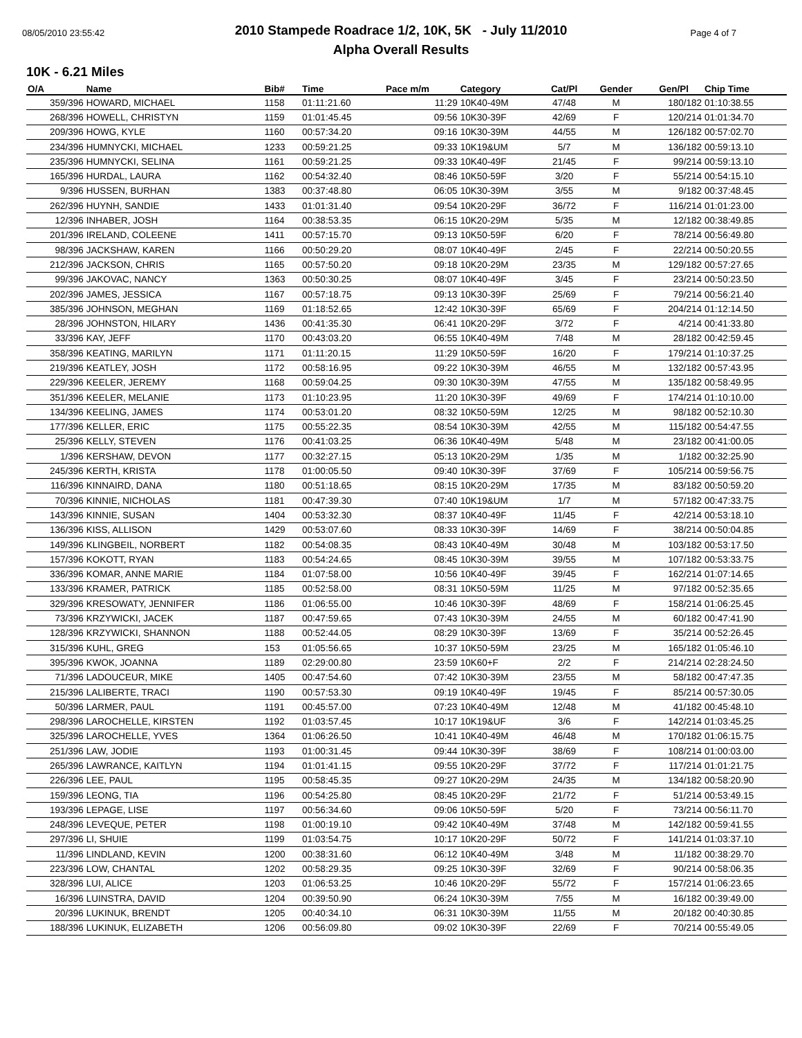08/05/2010 23:55:42 Page 4 of 7
2010 Stampede Roadrace 1/2, 10K, 5K - July 11/2010
Alpha Overall Results
10K - 6.21 Miles
| O/A | Name | Bib# | Time | Pace m/m | Category | Cat/Pl | Gender | Gen/Pl | Chip Time |
| --- | --- | --- | --- | --- | --- | --- | --- | --- | --- |
| 359/396 | HOWARD, MICHAEL | 1158 | 01:11:21.60 | 11:29 | 10K40-49M | 47/48 | M | 180/182 | 01:10:38.55 |
| 268/396 | HOWELL, CHRISTYN | 1159 | 01:01:45.45 | 09:56 | 10K30-39F | 42/69 | F | 120/214 | 01:01:34.70 |
| 209/396 | HOWG, KYLE | 1160 | 00:57:34.20 | 09:16 | 10K30-39M | 44/55 | M | 126/182 | 00:57:02.70 |
| 234/396 | HUMNYCKI, MICHAEL | 1233 | 00:59:21.25 | 09:33 | 10K19&UM | 5/7 | M | 136/182 | 00:59:13.10 |
| 235/396 | HUMNYCKI, SELINA | 1161 | 00:59:21.25 | 09:33 | 10K40-49F | 21/45 | F | 99/214 | 00:59:13.10 |
| 165/396 | HURDAL, LAURA | 1162 | 00:54:32.40 | 08:46 | 10K50-59F | 3/20 | F | 55/214 | 00:54:15.10 |
| 9/396 | HUSSEN, BURHAN | 1383 | 00:37:48.80 | 06:05 | 10K30-39M | 3/55 | M | 9/182 | 00:37:48.45 |
| 262/396 | HUYNH, SANDIE | 1433 | 01:01:31.40 | 09:54 | 10K20-29F | 36/72 | F | 116/214 | 01:01:23.00 |
| 12/396 | INHABER, JOSH | 1164 | 00:38:53.35 | 06:15 | 10K20-29M | 5/35 | M | 12/182 | 00:38:49.85 |
| 201/396 | IRELAND, COLEENE | 1411 | 00:57:15.70 | 09:13 | 10K50-59F | 6/20 | F | 78/214 | 00:56:49.80 |
| 98/396 | JACKSHAW, KAREN | 1166 | 00:50:29.20 | 08:07 | 10K40-49F | 2/45 | F | 22/214 | 00:50:20.55 |
| 212/396 | JACKSON, CHRIS | 1165 | 00:57:50.20 | 09:18 | 10K20-29M | 23/35 | M | 129/182 | 00:57:27.65 |
| 99/396 | JAKOVAC, NANCY | 1363 | 00:50:30.25 | 08:07 | 10K40-49F | 3/45 | F | 23/214 | 00:50:23.50 |
| 202/396 | JAMES, JESSICA | 1167 | 00:57:18.75 | 09:13 | 10K30-39F | 25/69 | F | 79/214 | 00:56:21.40 |
| 385/396 | JOHNSON, MEGHAN | 1169 | 01:18:52.65 | 12:42 | 10K30-39F | 65/69 | F | 204/214 | 01:12:14.50 |
| 28/396 | JOHNSTON, HILARY | 1436 | 00:41:35.30 | 06:41 | 10K20-29F | 3/72 | F | 4/214 | 00:41:33.80 |
| 33/396 | KAY, JEFF | 1170 | 00:43:03.20 | 06:55 | 10K40-49M | 7/48 | M | 28/182 | 00:42:59.45 |
| 358/396 | KEATING, MARILYN | 1171 | 01:11:20.15 | 11:29 | 10K50-59F | 16/20 | F | 179/214 | 01:10:37.25 |
| 219/396 | KEATLEY, JOSH | 1172 | 00:58:16.95 | 09:22 | 10K30-39M | 46/55 | M | 132/182 | 00:57:43.95 |
| 229/396 | KEELER, JEREMY | 1168 | 00:59:04.25 | 09:30 | 10K30-39M | 47/55 | M | 135/182 | 00:58:49.95 |
| 351/396 | KEELER, MELANIE | 1173 | 01:10:23.95 | 11:20 | 10K30-39F | 49/69 | F | 174/214 | 01:10:10.00 |
| 134/396 | KEELING, JAMES | 1174 | 00:53:01.20 | 08:32 | 10K50-59M | 12/25 | M | 98/182 | 00:52:10.30 |
| 177/396 | KELLER, ERIC | 1175 | 00:55:22.35 | 08:54 | 10K30-39M | 42/55 | M | 115/182 | 00:54:47.55 |
| 25/396 | KELLY, STEVEN | 1176 | 00:41:03.25 | 06:36 | 10K40-49M | 5/48 | M | 23/182 | 00:41:00.05 |
| 1/396 | KERSHAW, DEVON | 1177 | 00:32:27.15 | 05:13 | 10K20-29M | 1/35 | M | 1/182 | 00:32:25.90 |
| 245/396 | KERTH, KRISTA | 1178 | 01:00:05.50 | 09:40 | 10K30-39F | 37/69 | F | 105/214 | 00:59:56.75 |
| 116/396 | KINNAIRD, DANA | 1180 | 00:51:18.65 | 08:15 | 10K20-29M | 17/35 | M | 83/182 | 00:50:59.20 |
| 70/396 | KINNIE, NICHOLAS | 1181 | 00:47:39.30 | 07:40 | 10K19&UM | 1/7 | M | 57/182 | 00:47:33.75 |
| 143/396 | KINNIE, SUSAN | 1404 | 00:53:32.30 | 08:37 | 10K40-49F | 11/45 | F | 42/214 | 00:53:18.10 |
| 136/396 | KISS, ALLISON | 1429 | 00:53:07.60 | 08:33 | 10K30-39F | 14/69 | F | 38/214 | 00:50:04.85 |
| 149/396 | KLINGBEIL, NORBERT | 1182 | 00:54:08.35 | 08:43 | 10K40-49M | 30/48 | M | 103/182 | 00:53:17.50 |
| 157/396 | KOKOTT, RYAN | 1183 | 00:54:24.65 | 08:45 | 10K30-39M | 39/55 | M | 107/182 | 00:53:33.75 |
| 336/396 | KOMAR, ANNE MARIE | 1184 | 01:07:58.00 | 10:56 | 10K40-49F | 39/45 | F | 162/214 | 01:07:14.65 |
| 133/396 | KRAMER, PATRICK | 1185 | 00:52:58.00 | 08:31 | 10K50-59M | 11/25 | M | 97/182 | 00:52:35.65 |
| 329/396 | KRESOWATY, JENNIFER | 1186 | 01:06:55.00 | 10:46 | 10K30-39F | 48/69 | F | 158/214 | 01:06:25.45 |
| 73/396 | KRZYWICKI, JACEK | 1187 | 00:47:59.65 | 07:43 | 10K30-39M | 24/55 | M | 60/182 | 00:47:41.90 |
| 128/396 | KRZYWICKI, SHANNON | 1188 | 00:52:44.05 | 08:29 | 10K30-39F | 13/69 | F | 35/214 | 00:52:26.45 |
| 315/396 | KUHL, GREG | 153 | 01:05:56.65 | 10:37 | 10K50-59M | 23/25 | M | 165/182 | 01:05:46.10 |
| 395/396 | KWOK, JOANNA | 1189 | 02:29:00.80 | 23:59 | 10K60+F | 2/2 | F | 214/214 | 02:28:24.50 |
| 71/396 | LADOUCEUR, MIKE | 1405 | 00:47:54.60 | 07:42 | 10K30-39M | 23/55 | M | 58/182 | 00:47:47.35 |
| 215/396 | LALIBERTE, TRACI | 1190 | 00:57:53.30 | 09:19 | 10K40-49F | 19/45 | F | 85/214 | 00:57:30.05 |
| 50/396 | LARMER, PAUL | 1191 | 00:45:57.00 | 07:23 | 10K40-49M | 12/48 | M | 41/182 | 00:45:48.10 |
| 298/396 | LAROCHELLE, KIRSTEN | 1192 | 01:03:57.45 | 10:17 | 10K19&UF | 3/6 | F | 142/214 | 01:03:45.25 |
| 325/396 | LAROCHELLE, YVES | 1364 | 01:06:26.50 | 10:41 | 10K40-49M | 46/48 | M | 170/182 | 01:06:15.75 |
| 251/396 | LAW, JODIE | 1193 | 01:00:31.45 | 09:44 | 10K30-39F | 38/69 | F | 108/214 | 01:00:03.00 |
| 265/396 | LAWRANCE, KAITLYN | 1194 | 01:01:41.15 | 09:55 | 10K20-29F | 37/72 | F | 117/214 | 01:01:21.75 |
| 226/396 | LEE, PAUL | 1195 | 00:58:45.35 | 09:27 | 10K20-29M | 24/35 | M | 134/182 | 00:58:20.90 |
| 159/396 | LEONG, TIA | 1196 | 00:54:25.80 | 08:45 | 10K20-29F | 21/72 | F | 51/214 | 00:53:49.15 |
| 193/396 | LEPAGE, LISE | 1197 | 00:56:34.60 | 09:06 | 10K50-59F | 5/20 | F | 73/214 | 00:56:11.70 |
| 248/396 | LEVEQUE, PETER | 1198 | 01:00:19.10 | 09:42 | 10K40-49M | 37/48 | M | 142/182 | 00:59:41.55 |
| 297/396 | LI, SHUIE | 1199 | 01:03:54.75 | 10:17 | 10K20-29F | 50/72 | F | 141/214 | 01:03:37.10 |
| 11/396 | LINDLAND, KEVIN | 1200 | 00:38:31.60 | 06:12 | 10K40-49M | 3/48 | M | 11/182 | 00:38:29.70 |
| 223/396 | LOW, CHANTAL | 1202 | 00:58:29.35 | 09:25 | 10K30-39F | 32/69 | F | 90/214 | 00:58:06.35 |
| 328/396 | LUI, ALICE | 1203 | 01:06:53.25 | 10:46 | 10K20-29F | 55/72 | F | 157/214 | 01:06:23.65 |
| 16/396 | LUINSTRA, DAVID | 1204 | 00:39:50.90 | 06:24 | 10K30-39M | 7/55 | M | 16/182 | 00:39:49.00 |
| 20/396 | LUKINUK, BRENDT | 1205 | 00:40:34.10 | 06:31 | 10K30-39M | 11/55 | M | 20/182 | 00:40:30.85 |
| 188/396 | LUKINUK, ELIZABETH | 1206 | 00:56:09.80 | 09:02 | 10K30-39F | 22/69 | F | 70/214 | 00:55:49.05 |